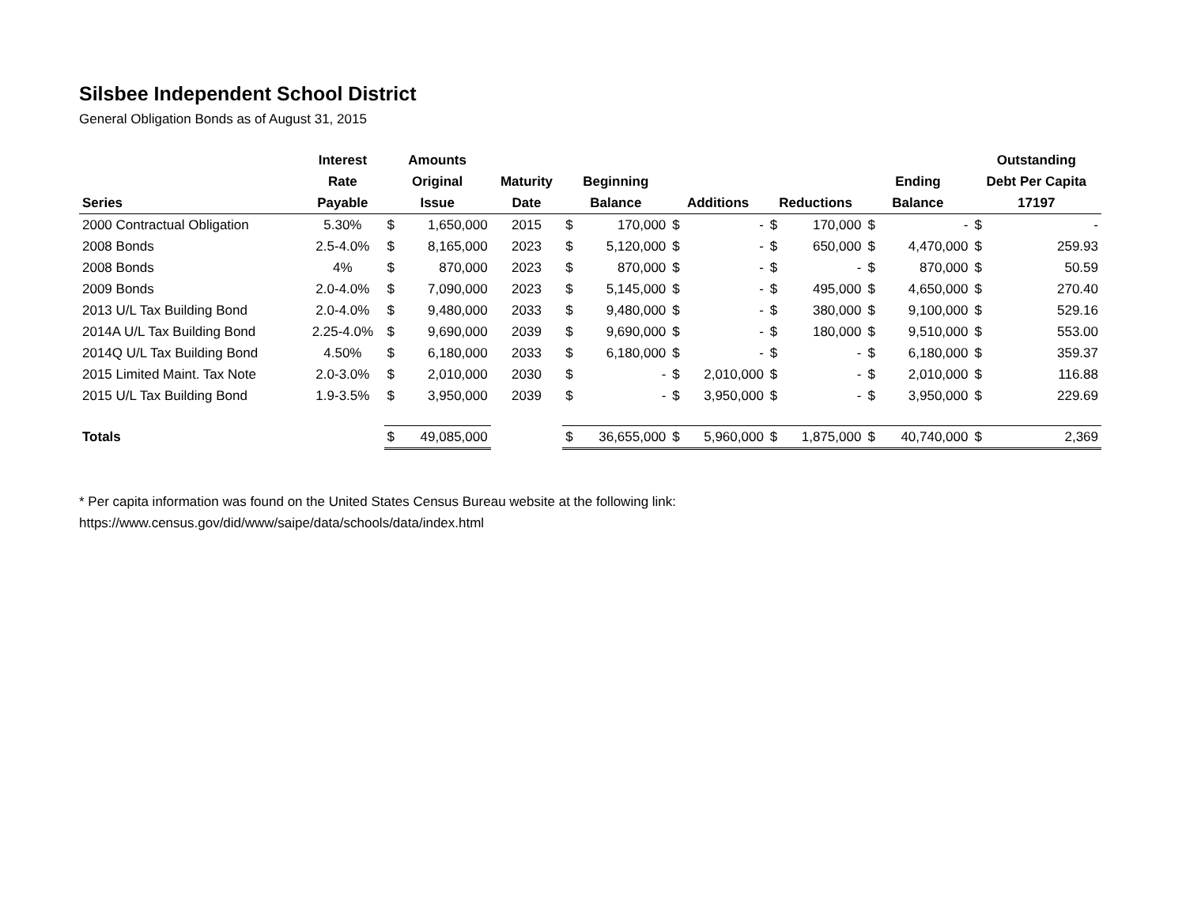Silsbee Independent School District
General Obligation Bonds as of August 31, 2015
| | Interest | Amounts | | | | | | | | | | | Outstanding | |
| --- | --- | --- | --- | --- | --- | --- | --- | --- | --- | --- | --- | --- | --- | --- |
| | Rate | Original | | Maturity | Beginning | | | | | | Ending | | Debt Per Capita | |
| Series | Payable | Issue | | Date | Balance | | Additions | | Reductions | | Balance | | 17197 | |
| 2000 Contractual Obligation | 5.30% | $ | 1,650,000 | 2015 | $ | 170,000 | $ | - | $ | 170,000 | $ | - | $ | - |
| 2008 Bonds | 2.5-4.0% | $ | 8,165,000 | 2023 | $ | 5,120,000 | $ | - | $ | 650,000 | $ | 4,470,000 | $ | 259.93 |
| 2008 Bonds | 4% | $ | 870,000 | 2023 | $ | 870,000 | $ | - | $ | - | $ | 870,000 | $ | 50.59 |
| 2009 Bonds | 2.0-4.0% | $ | 7,090,000 | 2023 | $ | 5,145,000 | $ | - | $ | 495,000 | $ | 4,650,000 | $ | 270.40 |
| 2013 U/L Tax Building Bond | 2.0-4.0% | $ | 9,480,000 | 2033 | $ | 9,480,000 | $ | - | $ | 380,000 | $ | 9,100,000 | $ | 529.16 |
| 2014A U/L Tax Building Bond | 2.25-4.0% | $ | 9,690,000 | 2039 | $ | 9,690,000 | $ | - | $ | 180,000 | $ | 9,510,000 | $ | 553.00 |
| 2014Q U/L Tax Building Bond | 4.50% | $ | 6,180,000 | 2033 | $ | 6,180,000 | $ | - | $ | - | $ | 6,180,000 | $ | 359.37 |
| 2015 Limited Maint. Tax Note | 2.0-3.0% | $ | 2,010,000 | 2030 | $ | - | $ | 2,010,000 | $ | - | $ | 2,010,000 | $ | 116.88 |
| 2015 U/L Tax Building Bond | 1.9-3.5% | $ | 3,950,000 | 2039 | $ | - | $ | 3,950,000 | $ | - | $ | 3,950,000 | $ | 229.69 |
| Totals | | $ | 49,085,000 | | $ | 36,655,000 | $ | 5,960,000 | $ | 1,875,000 | $ | 40,740,000 | $ | 2,369 |
* Per capita information was found on the United States Census Bureau website at the following link:
https://www.census.gov/did/www/saipe/data/schools/data/index.html